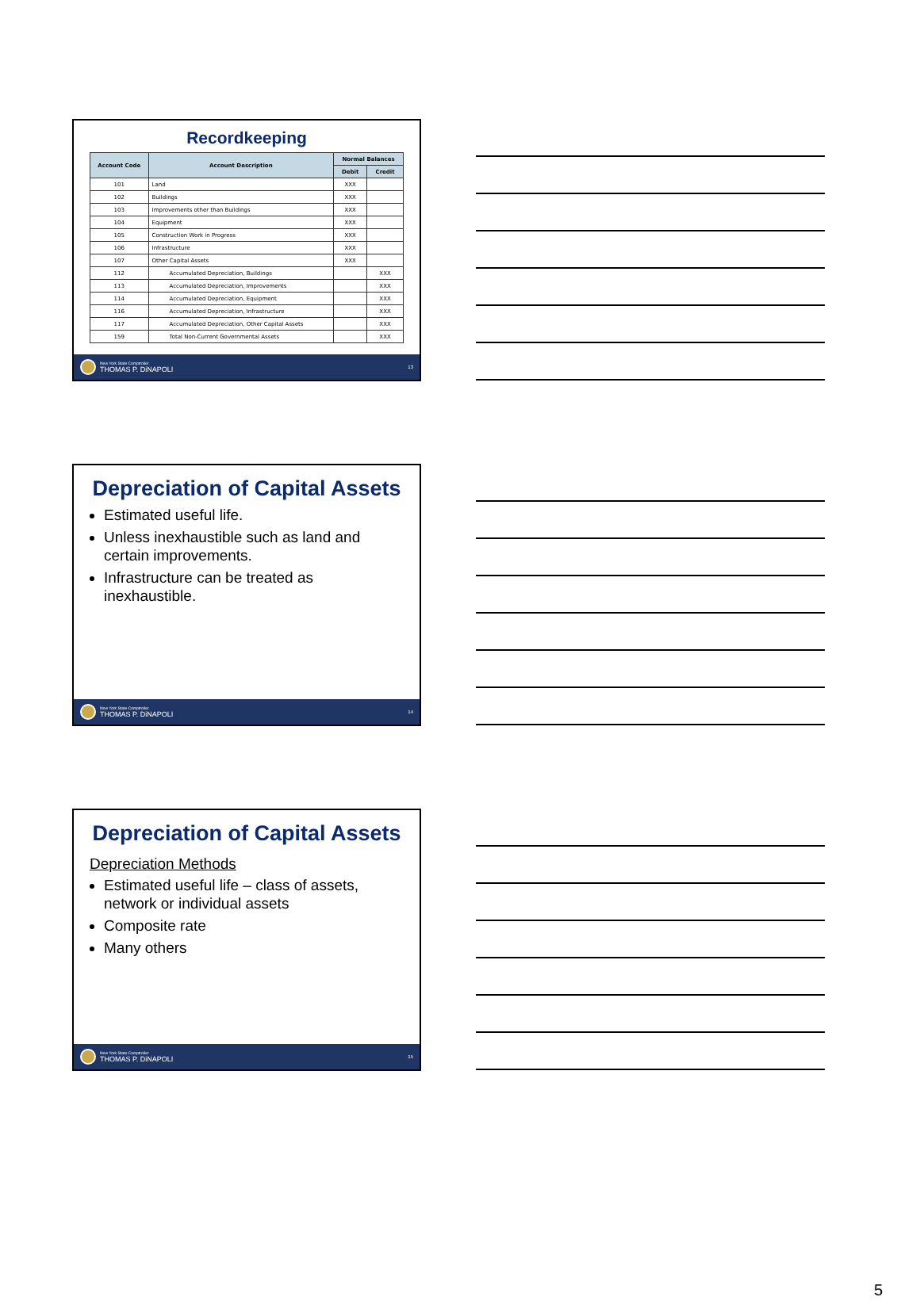Recordkeeping
| Account Code | Account Description | Normal Balances | |
| --- | --- | --- | --- |
| | | Debit | Credit |
| 101 | Land | XXX | |
| 102 | Buildings | XXX | |
| 103 | Improvements other than Buildings | XXX | |
| 104 | Equipment | XXX | |
| 105 | Construction Work in Progress | XXX | |
| 106 | Infrastructure | XXX | |
| 107 | Other Capital Assets | XXX | |
| 112 | Accumulated Depreciation, Buildings | | XXX |
| 113 | Accumulated Depreciation, Improvements | | XXX |
| 114 | Accumulated Depreciation, Equipment | | XXX |
| 116 | Accumulated Depreciation, Infrastructure | | XXX |
| 117 | Accumulated Depreciation, Other Capital Assets | | XXX |
| 159 | Total Non-Current Governmental Assets | | XXX |
New York State Comptroller
THOMAS P. DiNAPOLI
13
Depreciation of Capital Assets
Estimated useful life.
Unless inexhaustible such as land and certain improvements.
Infrastructure can be treated as inexhaustible.
New York State Comptroller
THOMAS P. DiNAPOLI
14
Depreciation of Capital Assets
Depreciation Methods
Estimated useful life – class of assets, network or individual assets
Composite rate
Many others
New York State Comptroller
THOMAS P. DiNAPOLI
15
5